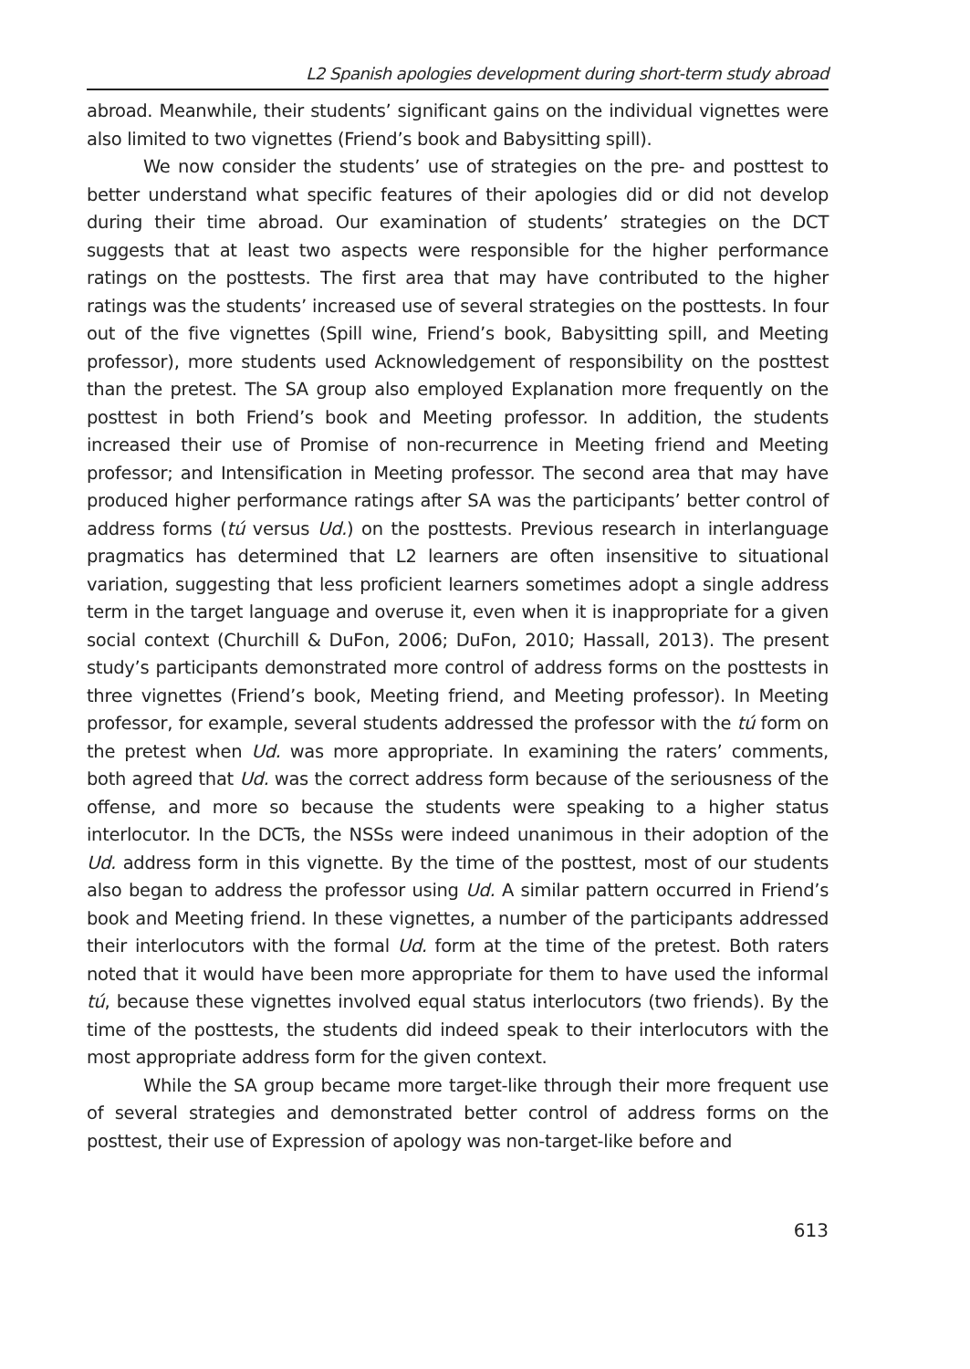L2 Spanish apologies development during short-term study abroad
abroad. Meanwhile, their students’ significant gains on the individual vignettes were also limited to two vignettes (Friend’s book and Babysitting spill).
We now consider the students’ use of strategies on the pre- and posttest to better understand what specific features of their apologies did or did not develop during their time abroad. Our examination of students’ strategies on the DCT suggests that at least two aspects were responsible for the higher performance ratings on the posttests. The first area that may have contributed to the higher ratings was the students’ increased use of several strategies on the posttests. In four out of the five vignettes (Spill wine, Friend’s book, Babysitting spill, and Meeting professor), more students used Acknowledgement of responsibility on the posttest than the pretest. The SA group also employed Explanation more frequently on the posttest in both Friend’s book and Meeting professor. In addition, the students increased their use of Promise of non-recurrence in Meeting friend and Meeting professor; and Intensification in Meeting professor. The second area that may have produced higher performance ratings after SA was the participants’ better control of address forms (tú versus Ud.) on the posttests. Previous research in interlanguage pragmatics has determined that L2 learners are often insensitive to situational variation, suggesting that less proficient learners sometimes adopt a single address term in the target language and overuse it, even when it is inappropriate for a given social context (Churchill & DuFon, 2006; DuFon, 2010; Hassall, 2013). The present study’s participants demonstrated more control of address forms on the posttests in three vignettes (Friend’s book, Meeting friend, and Meeting professor). In Meeting professor, for example, several students addressed the professor with the tú form on the pretest when Ud. was more appropriate. In examining the raters’ comments, both agreed that Ud. was the correct address form because of the seriousness of the offense, and more so because the students were speaking to a higher status interlocutor. In the DCTs, the NSSs were indeed unanimous in their adoption of the Ud. address form in this vignette. By the time of the posttest, most of our students also began to address the professor using Ud. A similar pattern occurred in Friend’s book and Meeting friend. In these vignettes, a number of the participants addressed their interlocutors with the formal Ud. form at the time of the pretest. Both raters noted that it would have been more appropriate for them to have used the informal tú, because these vignettes involved equal status interlocutors (two friends). By the time of the posttests, the students did indeed speak to their interlocutors with the most appropriate address form for the given context.
While the SA group became more target-like through their more frequent use of several strategies and demonstrated better control of address forms on the posttest, their use of Expression of apology was non-target-like before and
613